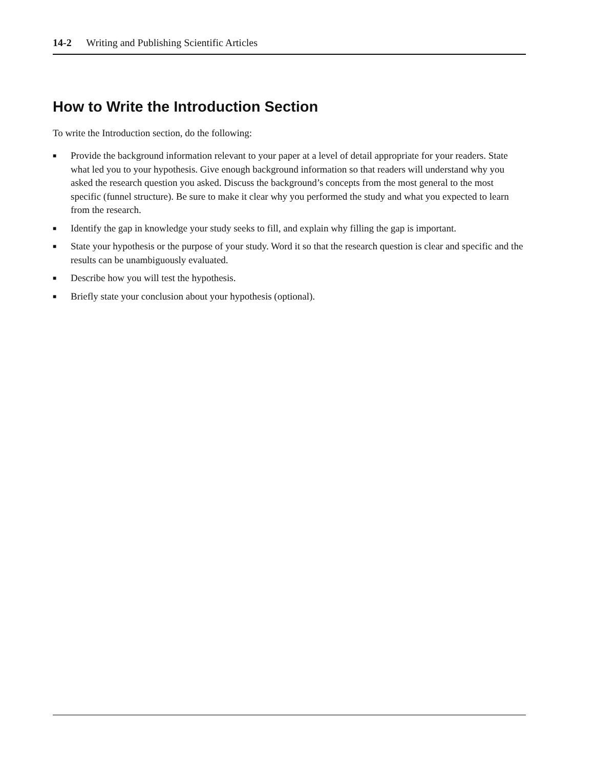14-2 Writing and Publishing Scientific Articles
How to Write the Introduction Section
To write the Introduction section, do the following:
■ Provide the background information relevant to your paper at a level of detail appropriate for your readers. State what led you to your hypothesis. Give enough background information so that readers will understand why you asked the research question you asked. Discuss the background’s concepts from the most general to the most specific (funnel structure). Be sure to make it clear why you performed the study and what you expected to learn from the research.
■ Identify the gap in knowledge your study seeks to fill, and explain why filling the gap is important.
■ State your hypothesis or the purpose of your study. Word it so that the research question is clear and specific and the results can be unambiguously evaluated.
■ Describe how you will test the hypothesis.
■ Briefly state your conclusion about your hypothesis (optional).